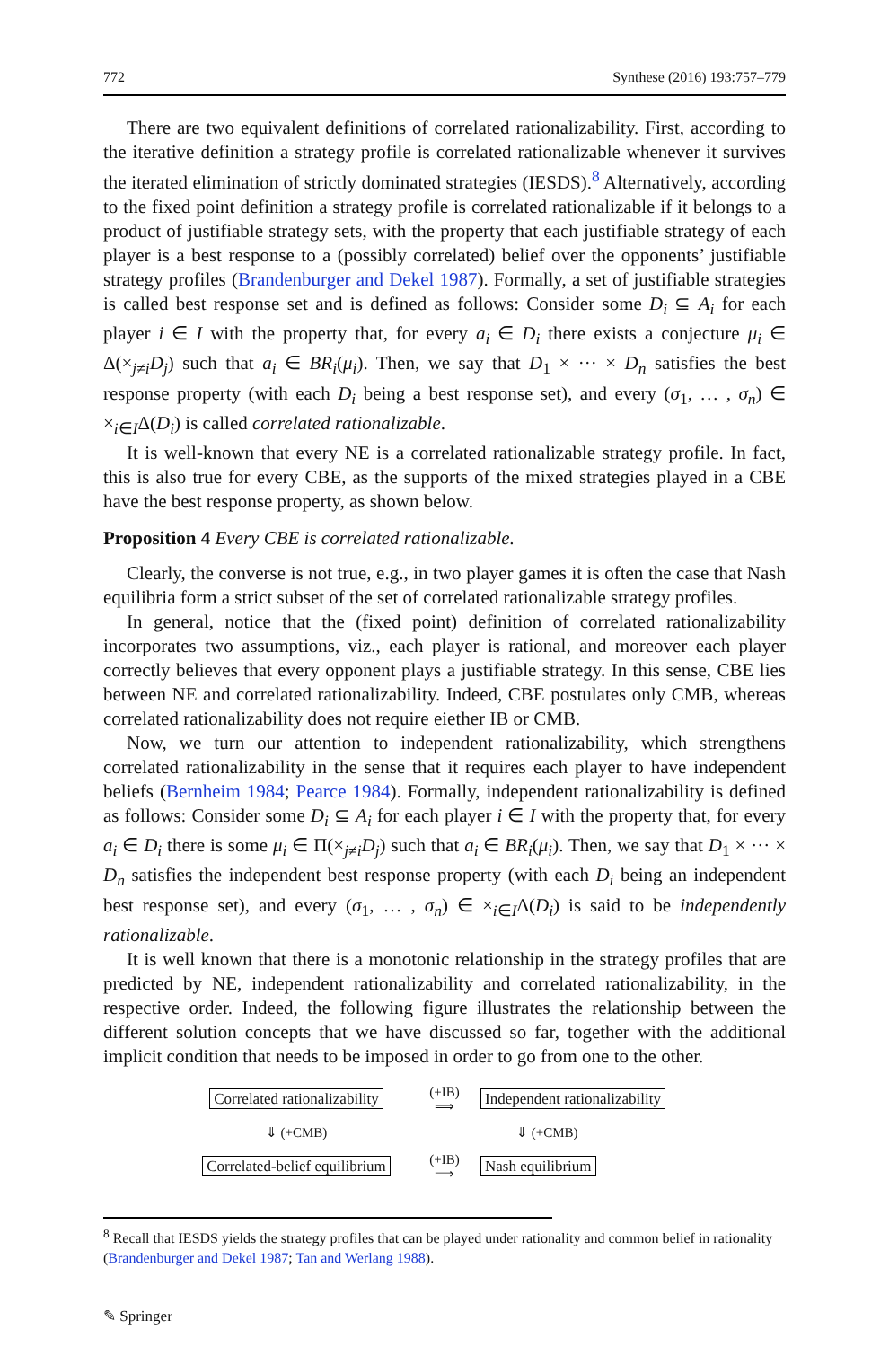772 Synthese (2016) 193:757–779
There are two equivalent definitions of correlated rationalizability. First, according to the iterative definition a strategy profile is correlated rationalizable whenever it survives the iterated elimination of strictly dominated strategies (IESDS).<sup>8</sup> Alternatively, according to the fixed point definition a strategy profile is correlated rationalizable if it belongs to a product of justifiable strategy sets, with the property that each justifiable strategy of each player is a best response to a (possibly correlated) belief over the opponents’ justifiable strategy profiles (Brandenburger and Dekel 1987). Formally, a set of justifiable strategies is called best response set and is defined as follows: Consider some D<sub>i</sub> ⊆ A<sub>i</sub> for each player i ∈ I with the property that, for every a<sub>i</sub> ∈ D<sub>i</sub> there exists a conjecture μ<sub>i</sub> ∈ Δ(×<sub>j≠i</sub>D<sub>j</sub>) such that a<sub>i</sub> ∈ BR<sub>i</sub>(μ<sub>i</sub>). Then, we say that D<sub>1</sub> × ··· × D<sub>n</sub> satisfies the best response property (with each D<sub>i</sub> being a best response set), and every (σ<sub>1</sub>, … , σ<sub>n</sub>) ∈ ×<sub>i∈I</sub>Δ(D<sub>i</sub>) is called correlated rationalizable.
It is well-known that every NE is a correlated rationalizable strategy profile. In fact, this is also true for every CBE, as the supports of the mixed strategies played in a CBE have the best response property, as shown below.
Proposition 4 Every CBE is correlated rationalizable.
Clearly, the converse is not true, e.g., in two player games it is often the case that Nash equilibria form a strict subset of the set of correlated rationalizable strategy profiles.
In general, notice that the (fixed point) definition of correlated rationalizability incorporates two assumptions, viz., each player is rational, and moreover each player correctly believes that every opponent plays a justifiable strategy. In this sense, CBE lies between NE and correlated rationalizability. Indeed, CBE postulates only CMB, whereas correlated rationalizability does not require eiether IB or CMB.
Now, we turn our attention to independent rationalizability, which strengthens correlated rationalizability in the sense that it requires each player to have independent beliefs (Bernheim 1984; Pearce 1984). Formally, independent rationalizability is defined as follows: Consider some D<sub>i</sub> ⊆ A<sub>i</sub> for each player i ∈ I with the property that, for every a<sub>i</sub> ∈ D<sub>i</sub> there is some μ<sub>i</sub> ∈ Π(×<sub>j≠i</sub>D<sub>j</sub>) such that a<sub>i</sub> ∈ BR<sub>i</sub>(μ<sub>i</sub>). Then, we say that D<sub>1</sub> × ··· × D<sub>n</sub> satisfies the independent best response property (with each D<sub>i</sub> being an independent best response set), and every (σ<sub>1</sub>, … , σ<sub>n</sub>) ∈ ×<sub>i∈I</sub>Δ(D<sub>i</sub>) is said to be independently rationalizable.
It is well known that there is a monotonic relationship in the strategy profiles that are predicted by NE, independent rationalizability and correlated rationalizability, in the respective order. Indeed, the following figure illustrates the relationship between the different solution concepts that we have discussed so far, together with the additional implicit condition that needs to be imposed in order to go from one to the other.
Correlated rationalizability
(+IB)
⟹
Independent rationalizability
⇓ (+CMB) ⇓ (+CMB)
Correlated-belief equilibrium
(+IB)
⟹
Nash equilibrium
<sup>8</sup> Recall that IESDS yields the strategy profiles that can be played under rationality and common belief in rationality (Brandenburger and Dekel 1987; Tan and Werlang 1988).
✎ Springer